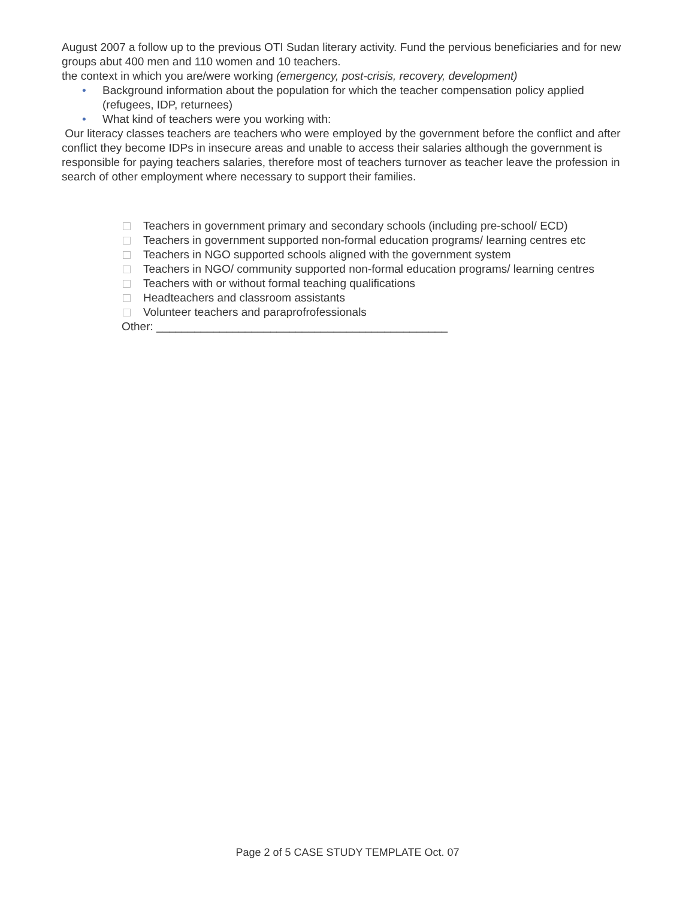August 2007 a follow up to the previous OTI Sudan literary activity. Fund the pervious beneficiaries and for new groups abut 400 men and 110 women and 10 teachers.
the context in which you are/were working (emergency, post-crisis, recovery, development)
• Background information about the population for which the teacher compensation policy applied (refugees, IDP, returnees)
• What kind of teachers were you working with:
Our literacy classes teachers are teachers who were employed by the government before the conflict and after conflict they become IDPs in insecure areas and unable to access their salaries although the government is responsible for paying teachers salaries, therefore most of teachers turnover as teacher leave the profession in search of other employment where necessary to support their families.
Teachers in government primary and secondary schools (including pre-school/ ECD)
Teachers in government supported non-formal education programs/ learning centres etc
Teachers in NGO supported schools aligned with the government system
Teachers in NGO/ community supported non-formal education programs/ learning centres
Teachers with or without formal teaching qualifications
Headteachers and classroom assistants
Volunteer teachers and paraprofrofessionals
Other: ______________________________________________
Page 2 of 5 CASE STUDY TEMPLATE Oct. 07